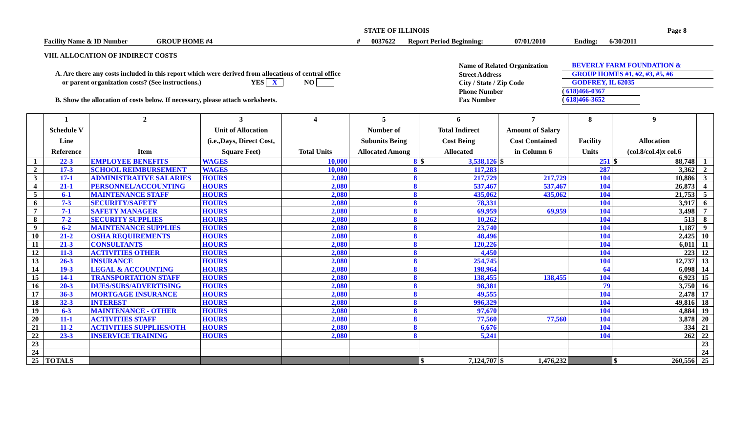STATE OF ILLINOIS Page 8
Facility Name & ID Number GROUP HOME #4 # 0037622 Report Period Beginning: 07/01/2010 Ending: 6/30/2011
VIII. ALLOCATION OF INDIRECT COSTS
A. Are there any costs included in this report which were derived from allocations of central office
or parent organization costs? (See instructions.) YES X NO
B. Show the allocation of costs below. If necessary, please attach worksheets.
Name of Related Organization
Street Address
City / State / Zip Code
Phone Number
Fax Number
BEVERLY FARM FOUNDATION &
GROUP HOMES #1, #2, #3, #5, #6
GODFREY, IL 62035
( 618)466-0367
( 618)466-3652
| | 1 Schedule V Line Reference | 2 Item | 3 Unit of Allocation (i.e.,Days, Direct Cost, Square Feet) | 4 Total Units | 5 Number of Subunits Being Allocated Among | 6 Total Indirect Cost Being Allocated | 7 Amount of Salary Cost Contained in Column 6 | 8 Facility Units | 9 Allocation (col.8/col.4)x col.6 | |
| --- | --- | --- | --- | --- | --- | --- | --- | --- | --- | --- |
| 1 | 22-3 | EMPLOYEE BENEFITS | WAGES | 10,000 | 8 | $ 3,538,126 | $ | 251 | $ 88,748 | 1 |
| 2 | 17-3 | SCHOOL REIMBURSEMENT | WAGES | 10,000 | 8 | 117,283 | | 287 | 3,362 | 2 |
| 3 | 17-1 | ADMINISTRATIVE SALARIES | HOURS | 2,080 | 8 | 217,729 | 217,729 | 104 | 10,886 | 3 |
| 4 | 21-1 | PERSONNEL/ACCOUNTING | HOURS | 2,080 | 8 | 537,467 | 537,467 | 104 | 26,873 | 4 |
| 5 | 6-1 | MAINTENANCE STAFF | HOURS | 2,080 | 8 | 435,062 | 435,062 | 104 | 21,753 | 5 |
| 6 | 7-3 | SECURITY/SAFETY | HOURS | 2,080 | 8 | 78,331 | | 104 | 3,917 | 6 |
| 7 | 7-1 | SAFETY MANAGER | HOURS | 2,080 | 8 | 69,959 | 69,959 | 104 | 3,498 | 7 |
| 8 | 7-2 | SECURITY SUPPLIES | HOURS | 2,080 | 8 | 10,262 | | 104 | 513 | 8 |
| 9 | 6-2 | MAINTENANCE SUPPLIES | HOURS | 2,080 | 8 | 23,740 | | 104 | 1,187 | 9 |
| 10 | 21-2 | OSHA REQUIREMENTS | HOURS | 2,080 | 8 | 48,496 | | 104 | 2,425 | 10 |
| 11 | 21-3 | CONSULTANTS | HOURS | 2,080 | 8 | 120,226 | | 104 | 6,011 | 11 |
| 12 | 11-3 | ACTIVITIES OTHER | HOURS | 2,080 | 8 | 4,450 | | 104 | 223 | 12 |
| 13 | 26-3 | INSURANCE | HOURS | 2,080 | 8 | 254,745 | | 104 | 12,737 | 13 |
| 14 | 19-3 | LEGAL & ACCOUNTING | HOURS | 2,080 | 8 | 198,964 | | 64 | 6,098 | 14 |
| 15 | 14-1 | TRANSPORTATION STAFF | HOURS | 2,080 | 8 | 138,455 | 138,455 | 104 | 6,923 | 15 |
| 16 | 20-3 | DUES/SUBS/ADVERTISING | HOURS | 2,080 | 8 | 98,381 | | 79 | 3,750 | 16 |
| 17 | 36-3 | MORTGAGE INSURANCE | HOURS | 2,080 | 8 | 49,555 | | 104 | 2,478 | 17 |
| 18 | 32-3 | INTEREST | HOURS | 2,080 | 8 | 996,329 | | 104 | 49,816 | 18 |
| 19 | 6-3 | MAINTENANCE - OTHER | HOURS | 2,080 | 8 | 97,670 | | 104 | 4,884 | 19 |
| 20 | 11-1 | ACTIVITIES STAFF | HOURS | 2,080 | 8 | 77,560 | 77,560 | 104 | 3,878 | 20 |
| 21 | 11-2 | ACTIVITIES SUPPLIES/OTH | HOURS | 2,080 | 8 | 6,676 | | 104 | 334 | 21 |
| 22 | 23-3 | INSERVICE TRAINING | HOURS | 2,080 | 8 | 5,241 | | 104 | 262 | 22 |
| 23 | | | | | | | | | | 23 |
| 24 | | | | | | | | | | 24 |
| 25 | TOTALS | | | | | $ 7,124,707 | $ 1,476,232 | | $ 260,556 | 25 |